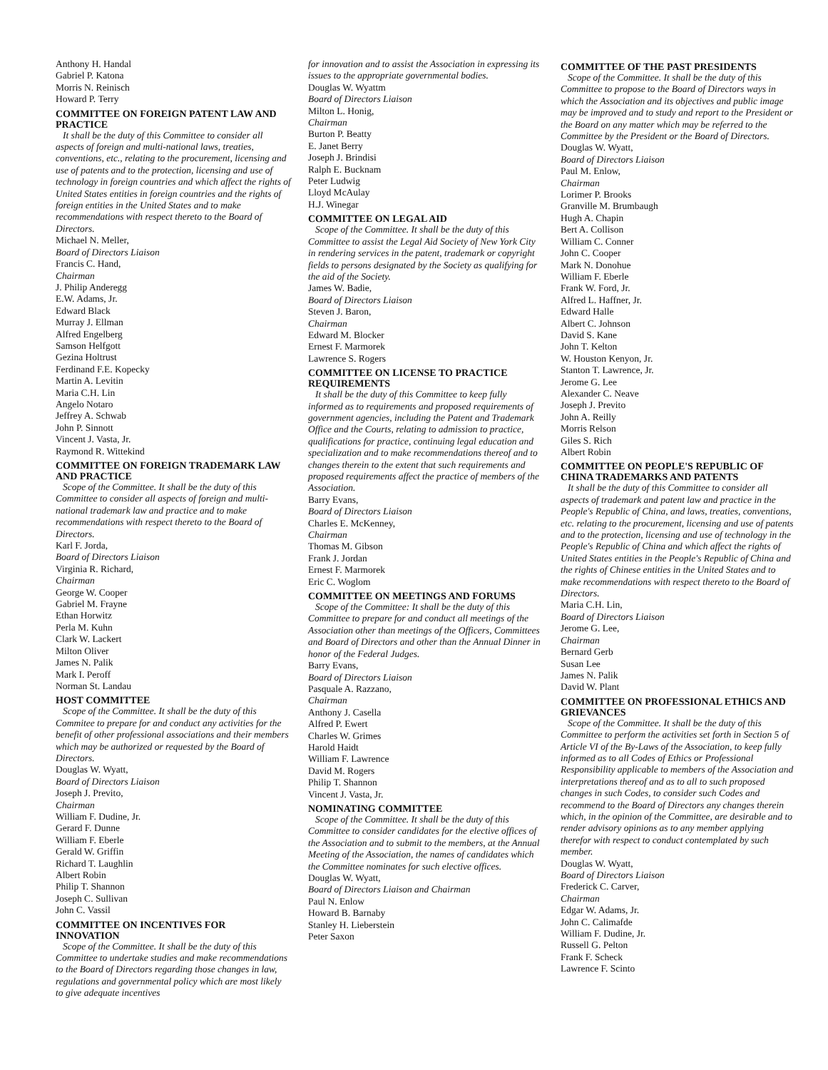Anthony H. Handal
Gabriel P. Katona
Morris N. Reinisch
Howard P. Terry
COMMITTEE ON FOREIGN PATENT LAW AND PRACTICE
It shall be the duty of this Committee to consider all aspects of foreign and multi-national laws, treaties, conventions, etc., relating to the procurement, licensing and use of patents and to the protection, licensing and use of technology in foreign countries and which affect the rights of United States entities in foreign countries and the rights of foreign entities in the United States and to make recommendations with respect thereto to the Board of Directors.
Michael N. Meller,
Board of Directors Liaison
Francis C. Hand,
Chairman
J. Philip Anderegg
E.W. Adams, Jr.
Edward Black
Murray J. Ellman
Alfred Engelberg
Samson Helfgott
Gezina Holtrust
Ferdinand F.E. Kopecky
Martin A. Levitin
Maria C.H. Lin
Angelo Notaro
Jeffrey A. Schwab
John P. Sinnott
Vincent J. Vasta, Jr.
Raymond R. Wittekind
COMMITTEE ON FOREIGN TRADEMARK LAW AND PRACTICE
Scope of the Committee. It shall be the duty of this Committee to consider all aspects of foreign and multi-national trademark law and practice and to make recommendations with respect thereto to the Board of Directors.
Karl F. Jorda,
Board of Directors Liaison
Virginia R. Richard,
Chairman
George W. Cooper
Gabriel M. Frayne
Ethan Horwitz
Perla M. Kuhn
Clark W. Lackert
Milton Oliver
James N. Palik
Mark I. Peroff
Norman St. Landau
HOST COMMITTEE
Scope of the Committee. It shall be the duty of this Commitee to prepare for and conduct any activities for the benefit of other professional associations and their members which may be authorized or requested by the Board of Directors.
Douglas W. Wyatt,
Board of Directors Liaison
Joseph J. Previto,
Chairman
William F. Dudine, Jr.
Gerard F. Dunne
William F. Eberle
Gerald W. Griffin
Richard T. Laughlin
Albert Robin
Philip T. Shannon
Joseph C. Sullivan
John C. Vassil
COMMITTEE ON INCENTIVES FOR INNOVATION
Scope of the Committee. It shall be the duty of this Committee to undertake studies and make recommendations to the Board of Directors regarding those changes in law, regulations and governmental policy which are most likely to give adequate incentives
for innovation and to assist the Association in expressing its issues to the appropriate governmental bodies.
Douglas W. Wyattm
Board of Directors Liaison
Milton L. Honig,
Chairman
Burton P. Beatty
E. Janet Berry
Joseph J. Brindisi
Ralph E. Bucknam
Peter Ludwig
Lloyd McAulay
H.J. Winegar
COMMITTEE ON LEGAL AID
Scope of the Committee. It shall be the duty of this Committee to assist the Legal Aid Society of New York City in rendering services in the patent, trademark or copyright fields to persons designated by the Society as qualifying for the aid of the Society.
James W. Badie,
Board of Directors Liaison
Steven J. Baron,
Chairman
Edward M. Blocker
Ernest F. Marmorek
Lawrence S. Rogers
COMMITTEE ON LICENSE TO PRACTICE REQUIREMENTS
It shall be the duty of this Committee to keep fully informed as to requirements and proposed requirements of government agencies, including the Patent and Trademark Office and the Courts, relating to admission to practice, qualifications for practice, continuing legal education and specialization and to make recommendations thereof and to changes therein to the extent that such requirements and proposed requirements affect the practice of members of the Association.
Barry Evans,
Board of Directors Liaison
Charles E. McKenney,
Chairman
Thomas M. Gibson
Frank J. Jordan
Ernest F. Marmorek
Eric C. Woglom
COMMITTEE ON MEETINGS AND FORUMS
Scope of the Committee: It shall be the duty of this Committee to prepare for and conduct all meetings of the Association other than meetings of the Officers, Committees and Board of Directors and other than the Annual Dinner in honor of the Federal Judges.
Barry Evans,
Board of Directors Liaison
Pasquale A. Razzano,
Chairman
Anthony J. Casella
Alfred P. Ewert
Charles W. Grimes
Harold Haidt
William F. Lawrence
David M. Rogers
Philip T. Shannon
Vincent J. Vasta, Jr.
NOMINATING COMMITTEE
Scope of the Committee. It shall be the duty of this Committee to consider candidates for the elective offices of the Association and to submit to the members, at the Annual Meeting of the Association, the names of candidates which the Committee nominates for such elective offices.
Douglas W. Wyatt,
Board of Directors Liaison and Chairman
Paul N. Enlow
Howard B. Barnaby
Stanley H. Lieberstein
Peter Saxon
COMMITTEE OF THE PAST PRESIDENTS
Scope of the Committee. It shall be the duty of this Committee to propose to the Board of Directors ways in which the Association and its objectives and public image may be improved and to study and report to the President or the Board on any matter which may be referred to the Committee by the President or the Board of Directors.
Douglas W. Wyatt,
Board of Directors Liaison
Paul M. Enlow,
Chairman
Lorimer P. Brooks
Granville M. Brumbaugh
Hugh A. Chapin
Bert A. Collison
William C. Conner
John C. Cooper
Mark N. Donohue
William F. Eberle
Frank W. Ford, Jr.
Alfred L. Haffner, Jr.
Edward Halle
Albert C. Johnson
David S. Kane
John T. Kelton
W. Houston Kenyon, Jr.
Stanton T. Lawrence, Jr.
Jerome G. Lee
Alexander C. Neave
Joseph J. Previto
John A. Reilly
Morris Relson
Giles S. Rich
Albert Robin
COMMITTEE ON PEOPLE'S REPUBLIC OF CHINA TRADEMARKS AND PATENTS
It shall be the duty of this Committee to consider all aspects of trademark and patent law and practice in the People's Republic of China, and laws, treaties, conventions, etc. relating to the procurement, licensing and use of patents and to the protection, licensing and use of technology in the People's Republic of China and which affect the rights of United States entities in the People's Republic of China and the rights of Chinese entities in the United States and to make recommendations with respect thereto to the Board of Directors.
Maria C.H. Lin,
Board of Directors Liaison
Jerome G. Lee,
Chairman
Bernard Gerb
Susan Lee
James N. Palik
David W. Plant
COMMITTEE ON PROFESSIONAL ETHICS AND GRIEVANCES
Scope of the Committee. It shall be the duty of this Committee to perform the activities set forth in Section 5 of Article VI of the By-Laws of the Association, to keep fully informed as to all Codes of Ethics or Professional Responsibility applicable to members of the Association and interpretations thereof and as to all to such proposed changes in such Codes, to consider such Codes and recommend to the Board of Directors any changes therein which, in the opinion of the Committee, are desirable and to render advisory opinions as to any member applying therefor with respect to conduct contemplated by such member.
Douglas W. Wyatt,
Board of Directors Liaison
Frederick C. Carver,
Chairman
Edgar W. Adams, Jr.
John C. Calimafde
William F. Dudine, Jr.
Russell G. Pelton
Frank F. Scheck
Lawrence F. Scinto